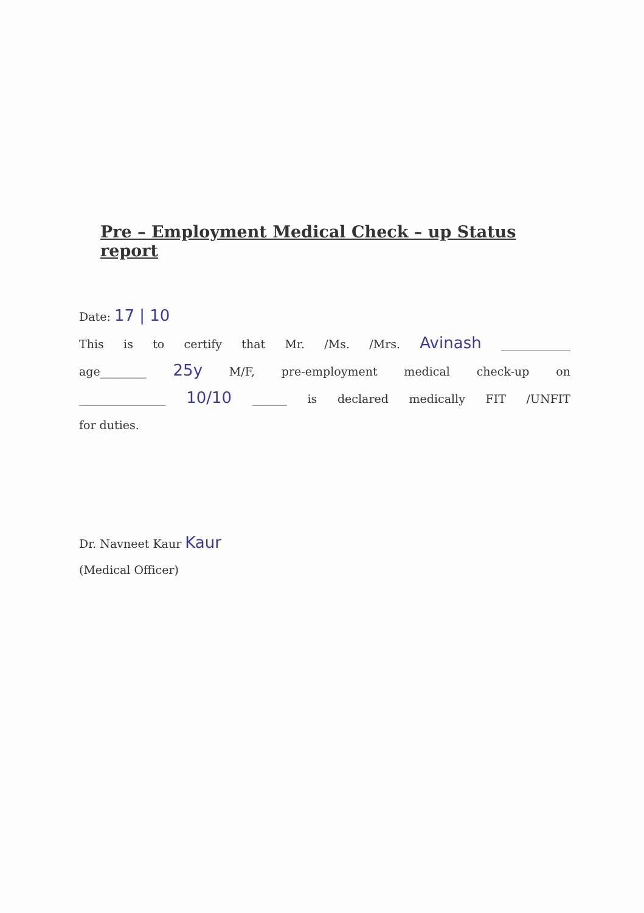Pre – Employment Medical Check – up Status report
Date: 17 | 10
This is to certify that Mr. /Ms. /Mrs. Avinash ____________
age________ 25y M/F, pre-employment medical check-up on
_______________ 10/10 ______ is declared medically FIT /UNFIT
for duties.
Dr. Navneet Kaur Kaur
(Medical Officer)